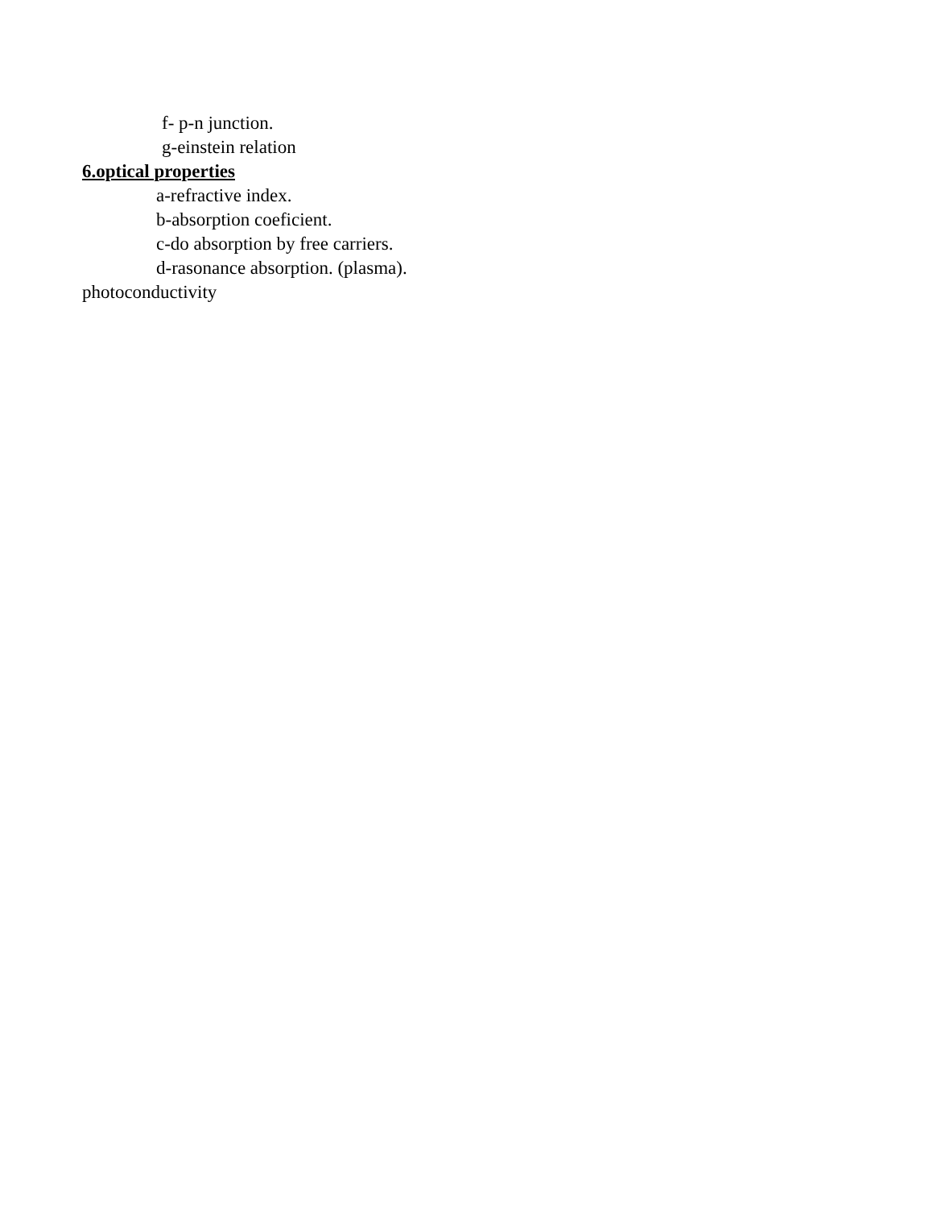f- p-n junction.
g-einstein relation
6.optical properties
a-refractive index.
b-absorption coeficient.
c-do absorption by free carriers.
d-rasonance absorption. (plasma).
photoconductivity